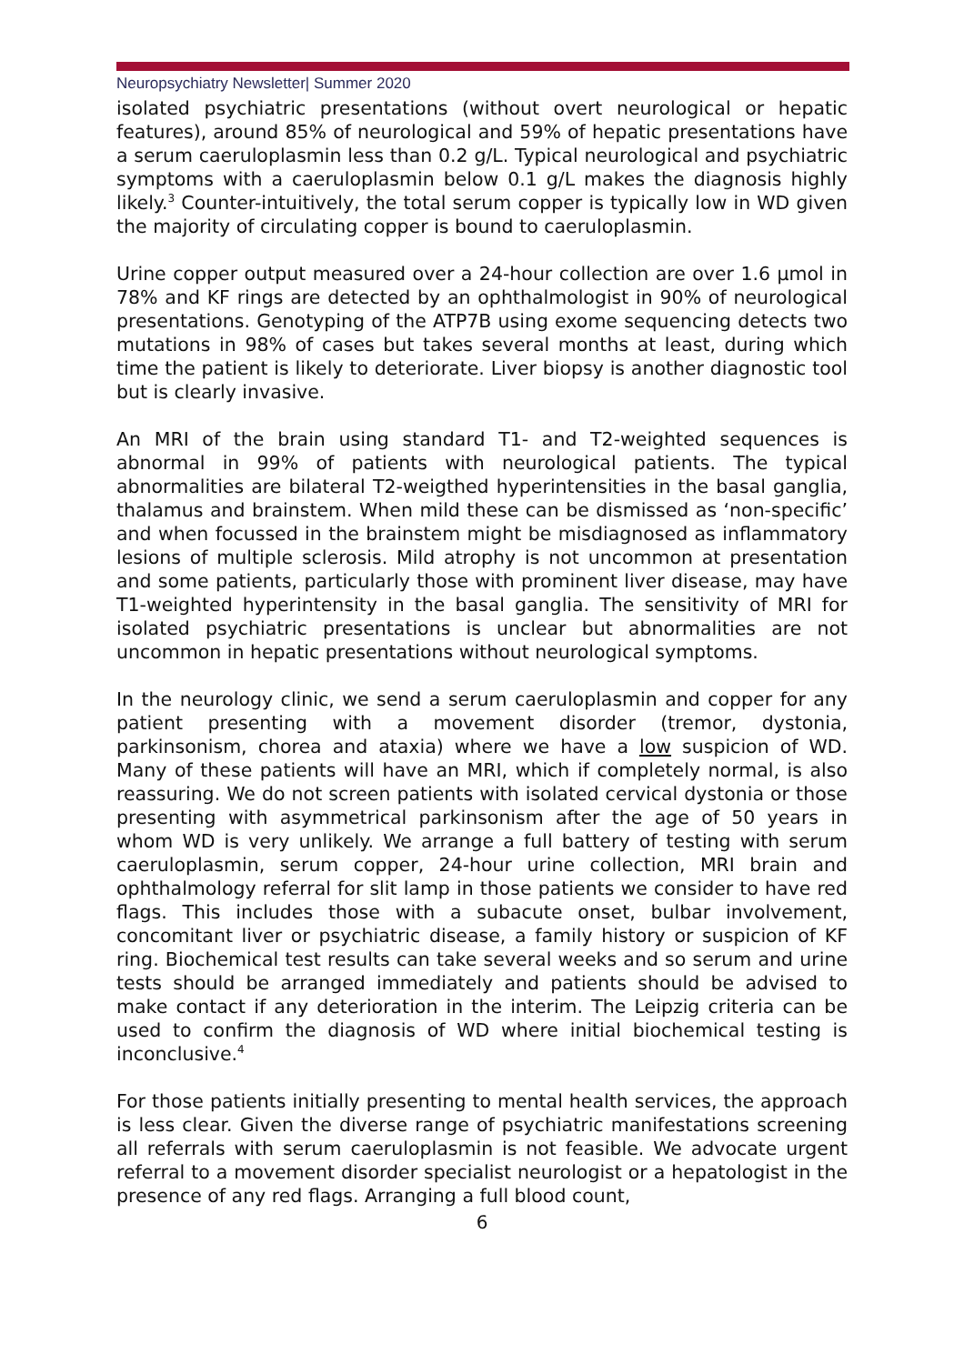Neuropsychiatry Newsletter| Summer 2020
isolated psychiatric presentations (without overt neurological or hepatic features), around 85% of neurological and 59% of hepatic presentations have a serum caeruloplasmin less than 0.2 g/L. Typical neurological and psychiatric symptoms with a caeruloplasmin below 0.1 g/L makes the diagnosis highly likely.<sup>3</sup> Counter-intuitively, the total serum copper is typically low in WD given the majority of circulating copper is bound to caeruloplasmin.
Urine copper output measured over a 24-hour collection are over 1.6 μmol in 78% and KF rings are detected by an ophthalmologist in 90% of neurological presentations. Genotyping of the ATP7B using exome sequencing detects two mutations in 98% of cases but takes several months at least, during which time the patient is likely to deteriorate. Liver biopsy is another diagnostic tool but is clearly invasive.
An MRI of the brain using standard T1- and T2-weighted sequences is abnormal in 99% of patients with neurological patients. The typical abnormalities are bilateral T2-weigthed hyperintensities in the basal ganglia, thalamus and brainstem. When mild these can be dismissed as ‘non-specific’ and when focussed in the brainstem might be misdiagnosed as inflammatory lesions of multiple sclerosis. Mild atrophy is not uncommon at presentation and some patients, particularly those with prominent liver disease, may have T1-weighted hyperintensity in the basal ganglia. The sensitivity of MRI for isolated psychiatric presentations is unclear but abnormalities are not uncommon in hepatic presentations without neurological symptoms.
In the neurology clinic, we send a serum caeruloplasmin and copper for any patient presenting with a movement disorder (tremor, dystonia, parkinsonism, chorea and ataxia) where we have a low suspicion of WD. Many of these patients will have an MRI, which if completely normal, is also reassuring. We do not screen patients with isolated cervical dystonia or those presenting with asymmetrical parkinsonism after the age of 50 years in whom WD is very unlikely. We arrange a full battery of testing with serum caeruloplasmin, serum copper, 24-hour urine collection, MRI brain and ophthalmology referral for slit lamp in those patients we consider to have red flags. This includes those with a subacute onset, bulbar involvement, concomitant liver or psychiatric disease, a family history or suspicion of KF ring. Biochemical test results can take several weeks and so serum and urine tests should be arranged immediately and patients should be advised to make contact if any deterioration in the interim. The Leipzig criteria can be used to confirm the diagnosis of WD where initial biochemical testing is inconclusive.<sup>4</sup>
For those patients initially presenting to mental health services, the approach is less clear. Given the diverse range of psychiatric manifestations screening all referrals with serum caeruloplasmin is not feasible. We advocate urgent referral to a movement disorder specialist neurologist or a hepatologist in the presence of any red flags. Arranging a full blood count,
6